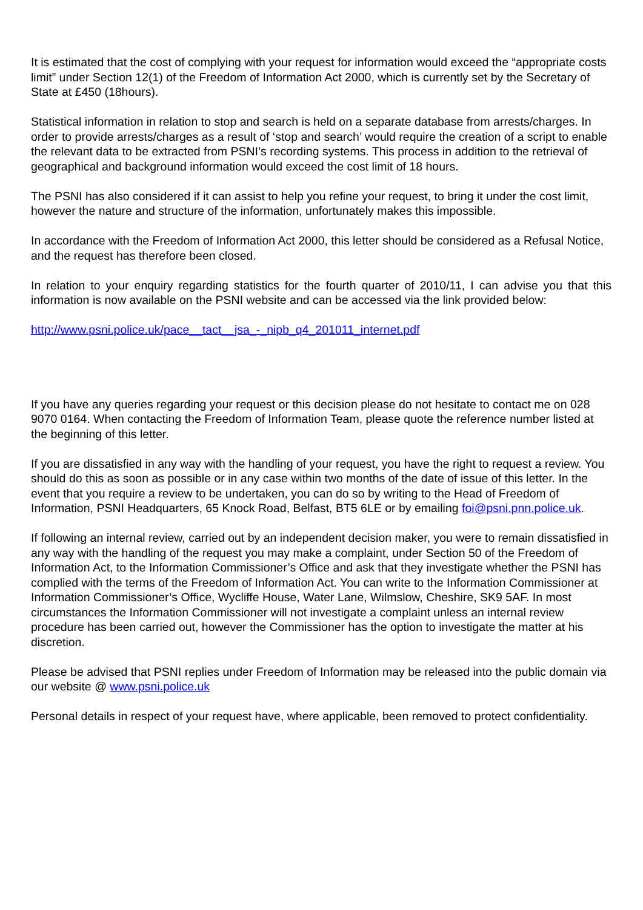It is estimated that the cost of complying with your request for information would exceed the “appropriate costs limit” under Section 12(1) of the Freedom of Information Act 2000, which is currently set by the Secretary of State at £450 (18hours).
Statistical information in relation to stop and search is held on a separate database from arrests/charges. In order to provide arrests/charges as a result of ‘stop and search’ would require the creation of a script to enable the relevant data to be extracted from PSNI’s recording systems. This process in addition to the retrieval of geographical and background information would exceed the cost limit of 18 hours.
The PSNI has also considered if it can assist to help you refine your request, to bring it under the cost limit, however the nature and structure of the information, unfortunately makes this impossible.
In accordance with the Freedom of Information Act 2000, this letter should be considered as a Refusal Notice, and the request has therefore been closed.
In relation to your enquiry regarding statistics for the fourth quarter of 2010/11, I can advise you that this information is now available on the PSNI website and can be accessed via the link provided below:
http://www.psni.police.uk/pace__tact__jsa_-_nipb_q4_201011_internet.pdf
If you have any queries regarding your request or this decision please do not hesitate to contact me on 028 9070 0164. When contacting the Freedom of Information Team, please quote the reference number listed at the beginning of this letter.
If you are dissatisfied in any way with the handling of your request, you have the right to request a review. You should do this as soon as possible or in any case within two months of the date of issue of this letter. In the event that you require a review to be undertaken, you can do so by writing to the Head of Freedom of Information, PSNI Headquarters, 65 Knock Road, Belfast, BT5 6LE or by emailing foi@psni.pnn.police.uk.
If following an internal review, carried out by an independent decision maker, you were to remain dissatisfied in any way with the handling of the request you may make a complaint, under Section 50 of the Freedom of Information Act, to the Information Commissioner’s Office and ask that they investigate whether the PSNI has complied with the terms of the Freedom of Information Act. You can write to the Information Commissioner at Information Commissioner’s Office, Wycliffe House, Water Lane, Wilmslow, Cheshire, SK9 5AF. In most circumstances the Information Commissioner will not investigate a complaint unless an internal review procedure has been carried out, however the Commissioner has the option to investigate the matter at his discretion.
Please be advised that PSNI replies under Freedom of Information may be released into the public domain via our website @ www.psni.police.uk
Personal details in respect of your request have, where applicable, been removed to protect confidentiality.